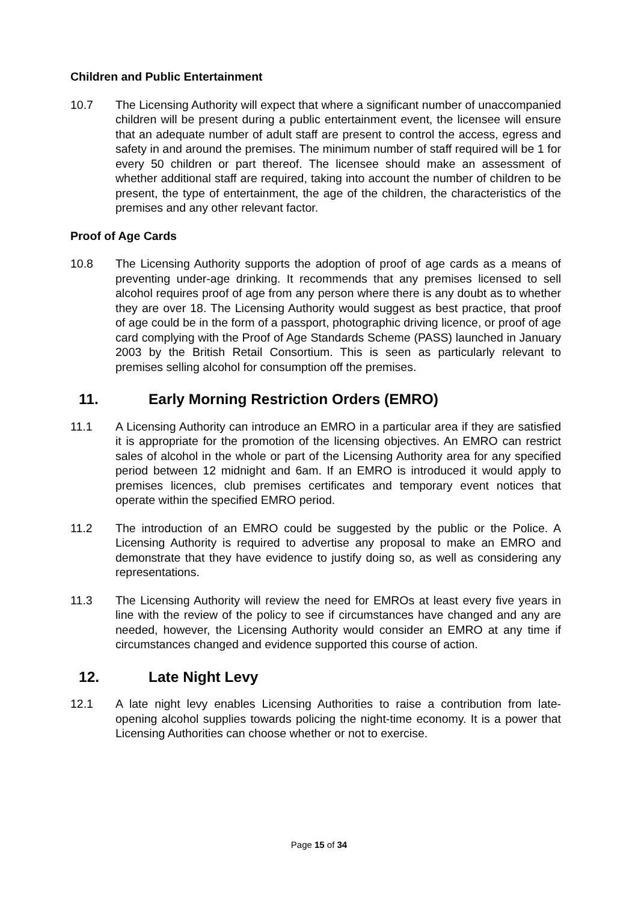Children and Public Entertainment
10.7 The Licensing Authority will expect that where a significant number of unaccompanied children will be present during a public entertainment event, the licensee will ensure that an adequate number of adult staff are present to control the access, egress and safety in and around the premises. The minimum number of staff required will be 1 for every 50 children or part thereof. The licensee should make an assessment of whether additional staff are required, taking into account the number of children to be present, the type of entertainment, the age of the children, the characteristics of the premises and any other relevant factor.
Proof of Age Cards
10.8 The Licensing Authority supports the adoption of proof of age cards as a means of preventing under-age drinking. It recommends that any premises licensed to sell alcohol requires proof of age from any person where there is any doubt as to whether they are over 18. The Licensing Authority would suggest as best practice, that proof of age could be in the form of a passport, photographic driving licence, or proof of age card complying with the Proof of Age Standards Scheme (PASS) launched in January 2003 by the British Retail Consortium. This is seen as particularly relevant to premises selling alcohol for consumption off the premises.
11. Early Morning Restriction Orders (EMRO)
11.1 A Licensing Authority can introduce an EMRO in a particular area if they are satisfied it is appropriate for the promotion of the licensing objectives. An EMRO can restrict sales of alcohol in the whole or part of the Licensing Authority area for any specified period between 12 midnight and 6am. If an EMRO is introduced it would apply to premises licences, club premises certificates and temporary event notices that operate within the specified EMRO period.
11.2 The introduction of an EMRO could be suggested by the public or the Police. A Licensing Authority is required to advertise any proposal to make an EMRO and demonstrate that they have evidence to justify doing so, as well as considering any representations.
11.3 The Licensing Authority will review the need for EMROs at least every five years in line with the review of the policy to see if circumstances have changed and any are needed, however, the Licensing Authority would consider an EMRO at any time if circumstances changed and evidence supported this course of action.
12. Late Night Levy
12.1 A late night levy enables Licensing Authorities to raise a contribution from late-opening alcohol supplies towards policing the night-time economy. It is a power that Licensing Authorities can choose whether or not to exercise.
Page 15 of 34